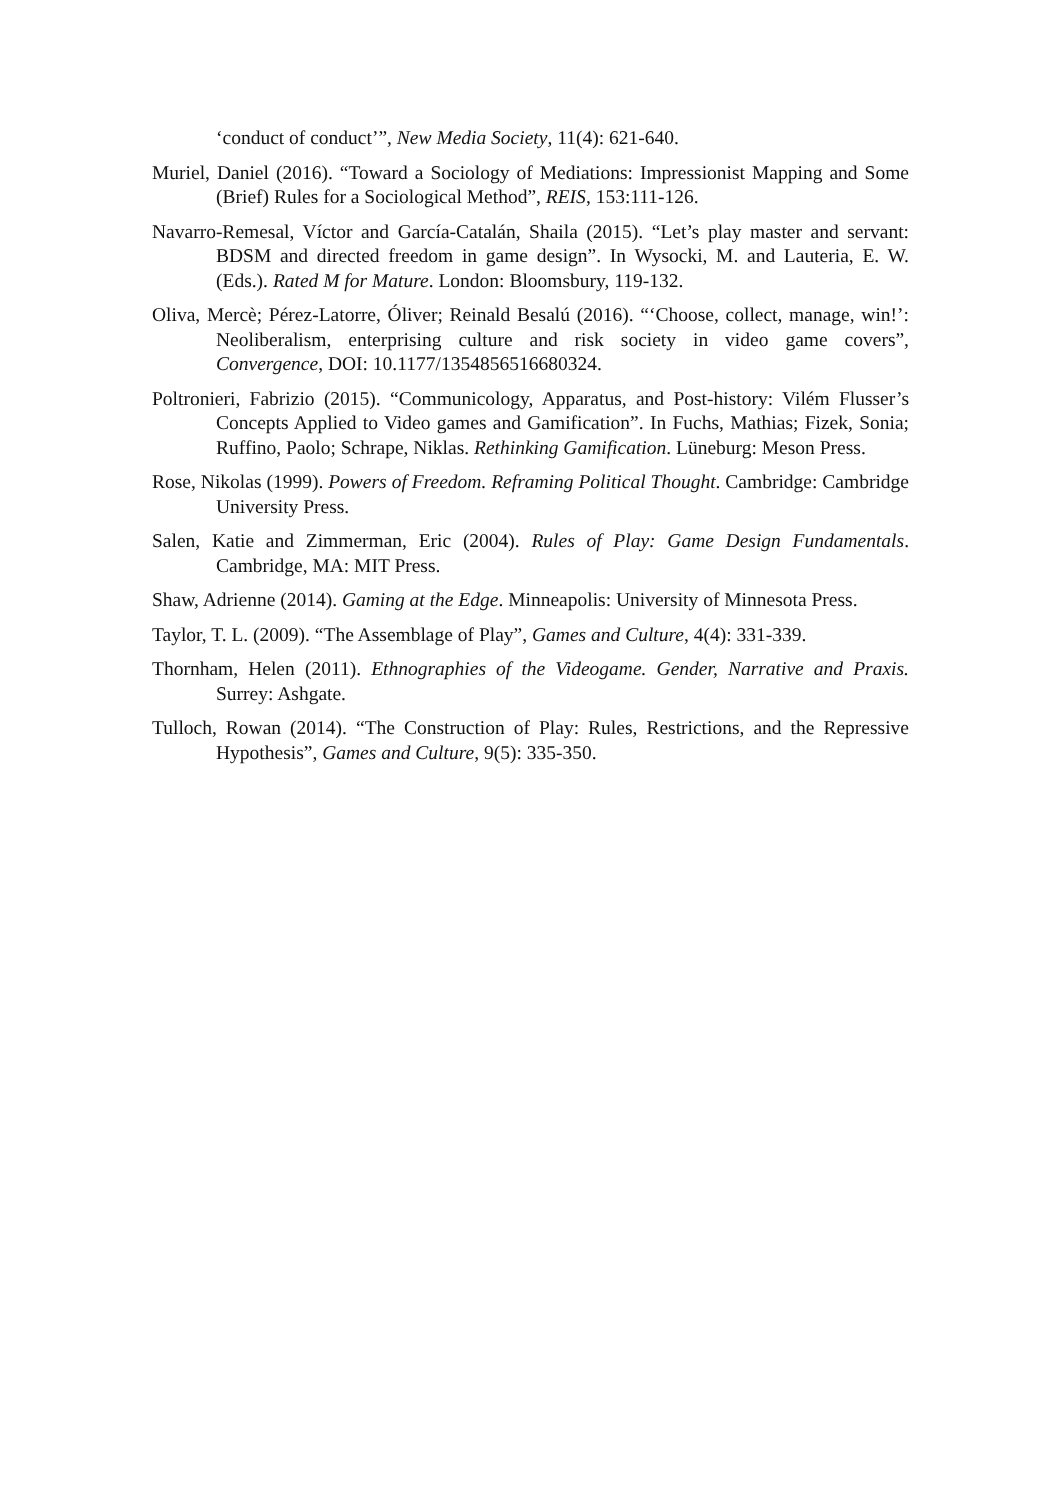‘conduct of conduct’”, New Media Society, 11(4): 621-640.
Muriel, Daniel (2016). “Toward a Sociology of Mediations: Impressionist Mapping and Some (Brief) Rules for a Sociological Method”, REIS, 153:111-126.
Navarro-Remesal, Víctor and García-Catalán, Shaila (2015). “Let’s play master and servant: BDSM and directed freedom in game design”. In Wysocki, M. and Lauteria, E. W. (Eds.). Rated M for Mature. London: Bloomsbury, 119-132.
Oliva, Mercè; Pérez-Latorre, Óliver; Reinald Besalú (2016). “‘Choose, collect, manage, win!’: Neoliberalism, enterprising culture and risk society in video game covers”, Convergence, DOI: 10.1177/1354856516680324.
Poltronieri, Fabrizio (2015). “Communicology, Apparatus, and Post-history: Vilém Flusser’s Concepts Applied to Video games and Gamification”. In Fuchs, Mathias; Fizek, Sonia; Ruffino, Paolo; Schrape, Niklas. Rethinking Gamification. Lüneburg: Meson Press.
Rose, Nikolas (1999). Powers of Freedom. Reframing Political Thought. Cambridge: Cambridge University Press.
Salen, Katie and Zimmerman, Eric (2004). Rules of Play: Game Design Fundamentals. Cambridge, MA: MIT Press.
Shaw, Adrienne (2014). Gaming at the Edge. Minneapolis: University of Minnesota Press.
Taylor, T. L. (2009). “The Assemblage of Play”, Games and Culture, 4(4): 331-339.
Thornham, Helen (2011). Ethnographies of the Videogame. Gender, Narrative and Praxis. Surrey: Ashgate.
Tulloch, Rowan (2014). “The Construction of Play: Rules, Restrictions, and the Repressive Hypothesis”, Games and Culture, 9(5): 335-350.